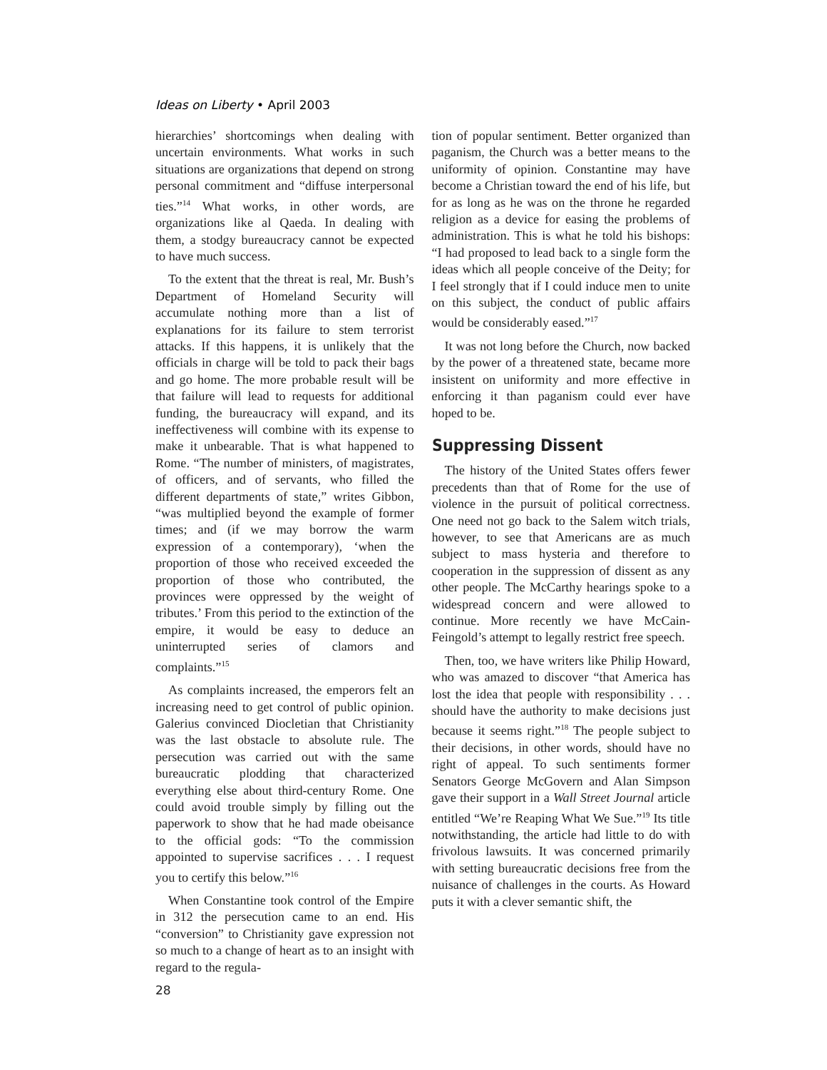Ideas on Liberty • April 2003
hierarchies’ shortcomings when dealing with uncertain environments. What works in such situations are organizations that depend on strong personal commitment and “diffuse interpersonal ties.”<sup>14</sup> What works, in other words, are organizations like al Qaeda. In dealing with them, a stodgy bureaucracy cannot be expected to have much success.
To the extent that the threat is real, Mr. Bush’s Department of Homeland Security will accumulate nothing more than a list of explanations for its failure to stem terrorist attacks. If this happens, it is unlikely that the officials in charge will be told to pack their bags and go home. The more probable result will be that failure will lead to requests for additional funding, the bureaucracy will expand, and its ineffectiveness will combine with its expense to make it unbearable. That is what happened to Rome. “The number of ministers, of magistrates, of officers, and of servants, who filled the different departments of state,” writes Gibbon, “was multiplied beyond the example of former times; and (if we may borrow the warm expression of a contemporary), ‘when the proportion of those who received exceeded the proportion of those who contributed, the provinces were oppressed by the weight of tributes.’ From this period to the extinction of the empire, it would be easy to deduce an uninterrupted series of clamors and complaints.”<sup>15</sup>
As complaints increased, the emperors felt an increasing need to get control of public opinion. Galerius convinced Diocletian that Christianity was the last obstacle to absolute rule. The persecution was carried out with the same bureaucratic plodding that characterized everything else about third-century Rome. One could avoid trouble simply by filling out the paperwork to show that he had made obeisance to the official gods: “To the commission appointed to supervise sacrifices . . . I request you to certify this below.”<sup>16</sup>
When Constantine took control of the Empire in 312 the persecution came to an end. His “conversion” to Christianity gave expression not so much to a change of heart as to an insight with regard to the regula-
28
tion of popular sentiment. Better organized than paganism, the Church was a better means to the uniformity of opinion. Constantine may have become a Christian toward the end of his life, but for as long as he was on the throne he regarded religion as a device for easing the problems of administration. This is what he told his bishops: “I had proposed to lead back to a single form the ideas which all people conceive of the Deity; for I feel strongly that if I could induce men to unite on this subject, the conduct of public affairs would be considerably eased.”<sup>17</sup>
It was not long before the Church, now backed by the power of a threatened state, became more insistent on uniformity and more effective in enforcing it than paganism could ever have hoped to be.
Suppressing Dissent
The history of the United States offers fewer precedents than that of Rome for the use of violence in the pursuit of political correctness. One need not go back to the Salem witch trials, however, to see that Americans are as much subject to mass hysteria and therefore to cooperation in the suppression of dissent as any other people. The McCarthy hearings spoke to a widespread concern and were allowed to continue. More recently we have McCain-Feingold’s attempt to legally restrict free speech.
Then, too, we have writers like Philip Howard, who was amazed to discover “that America has lost the idea that people with responsibility . . . should have the authority to make decisions just because it seems right.”<sup>18</sup> The people subject to their decisions, in other words, should have no right of appeal. To such sentiments former Senators George McGovern and Alan Simpson gave their support in a Wall Street Journal article entitled “We’re Reaping What We Sue.”<sup>19</sup> Its title notwithstanding, the article had little to do with frivolous lawsuits. It was concerned primarily with setting bureaucratic decisions free from the nuisance of challenges in the courts. As Howard puts it with a clever semantic shift, the